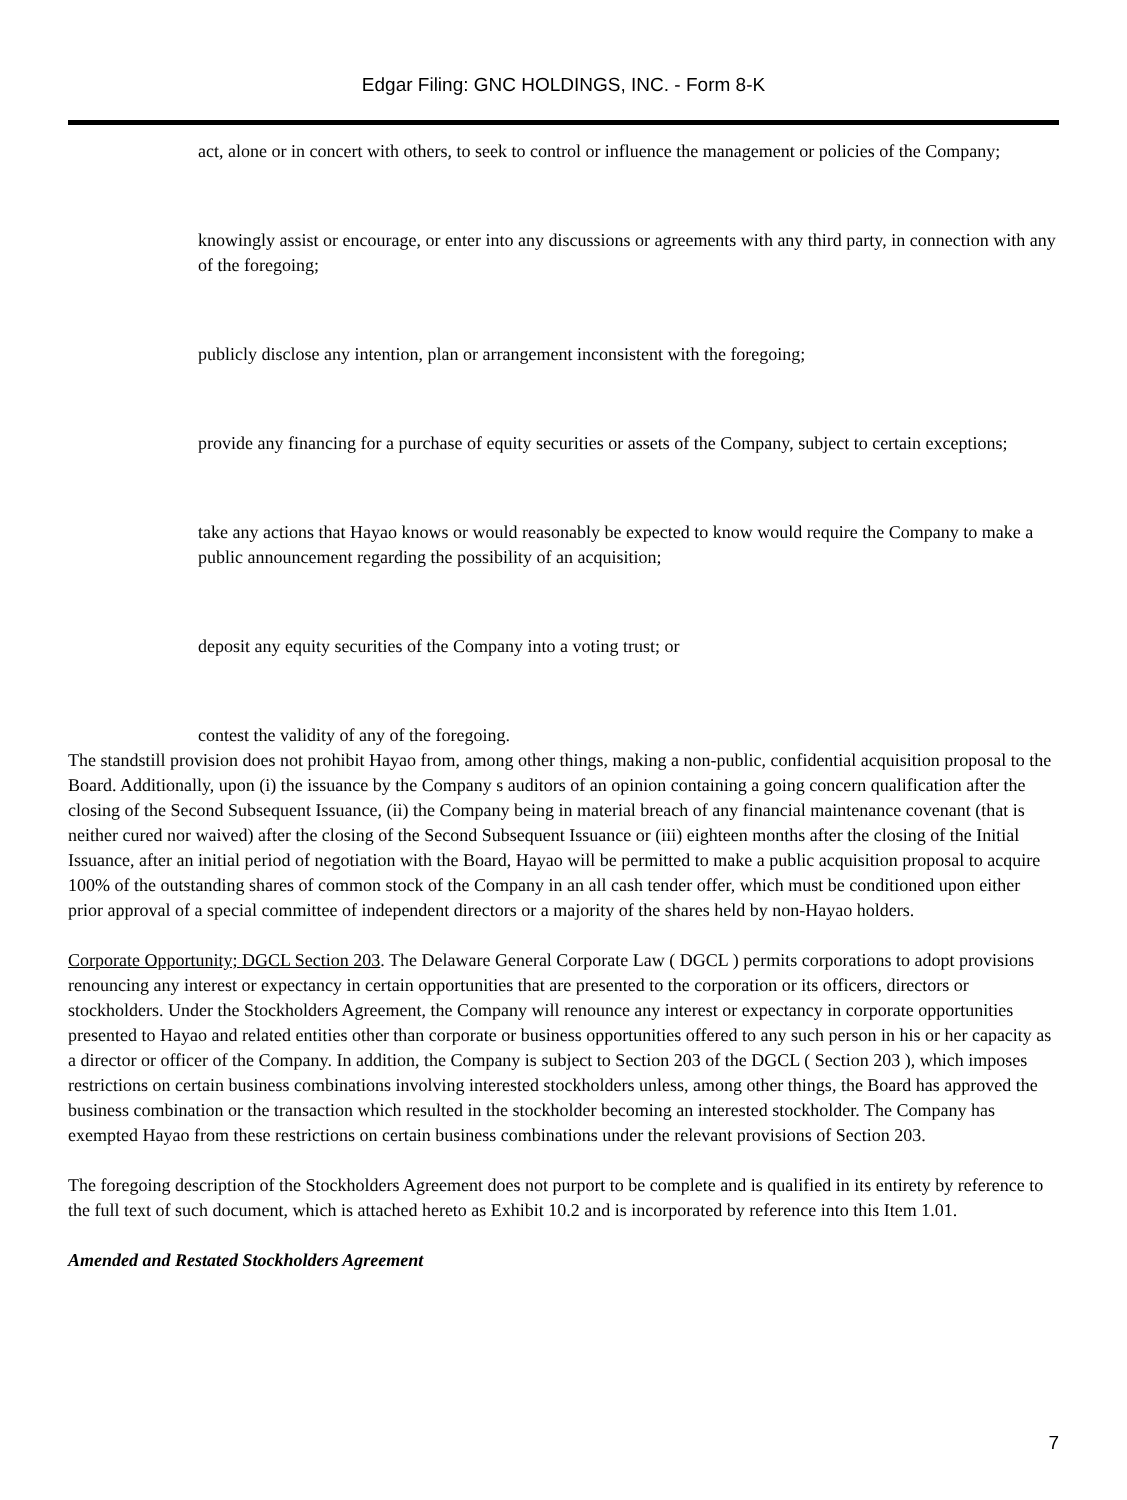Edgar Filing: GNC HOLDINGS, INC. - Form 8-K
act, alone or in concert with others, to seek to control or influence the management or policies of the Company;
knowingly assist or encourage, or enter into any discussions or agreements with any third party, in connection with any of the foregoing;
publicly disclose any intention, plan or arrangement inconsistent with the foregoing;
provide any financing for a purchase of equity securities or assets of the Company, subject to certain exceptions;
take any actions that Hayao knows or would reasonably be expected to know would require the Company to make a public announcement regarding the possibility of an acquisition;
deposit any equity securities of the Company into a voting trust; or
contest the validity of any of the foregoing.
The standstill provision does not prohibit Hayao from, among other things, making a non-public, confidential acquisition proposal to the Board. Additionally, upon (i) the issuance by the Company s auditors of an opinion containing a going concern qualification after the closing of the Second Subsequent Issuance, (ii) the Company being in material breach of any financial maintenance covenant (that is neither cured nor waived) after the closing of the Second Subsequent Issuance or (iii) eighteen months after the closing of the Initial Issuance, after an initial period of negotiation with the Board, Hayao will be permitted to make a public acquisition proposal to acquire 100% of the outstanding shares of common stock of the Company in an all cash tender offer, which must be conditioned upon either prior approval of a special committee of independent directors or a majority of the shares held by non-Hayao holders.
Corporate Opportunity; DGCL Section 203. The Delaware General Corporate Law ( DGCL ) permits corporations to adopt provisions renouncing any interest or expectancy in certain opportunities that are presented to the corporation or its officers, directors or stockholders. Under the Stockholders Agreement, the Company will renounce any interest or expectancy in corporate opportunities presented to Hayao and related entities other than corporate or business opportunities offered to any such person in his or her capacity as a director or officer of the Company. In addition, the Company is subject to Section 203 of the DGCL ( Section 203 ), which imposes restrictions on certain business combinations involving interested stockholders unless, among other things, the Board has approved the business combination or the transaction which resulted in the stockholder becoming an interested stockholder. The Company has exempted Hayao from these restrictions on certain business combinations under the relevant provisions of Section 203.
The foregoing description of the Stockholders Agreement does not purport to be complete and is qualified in its entirety by reference to the full text of such document, which is attached hereto as Exhibit 10.2 and is incorporated by reference into this Item 1.01.
Amended and Restated Stockholders Agreement
7